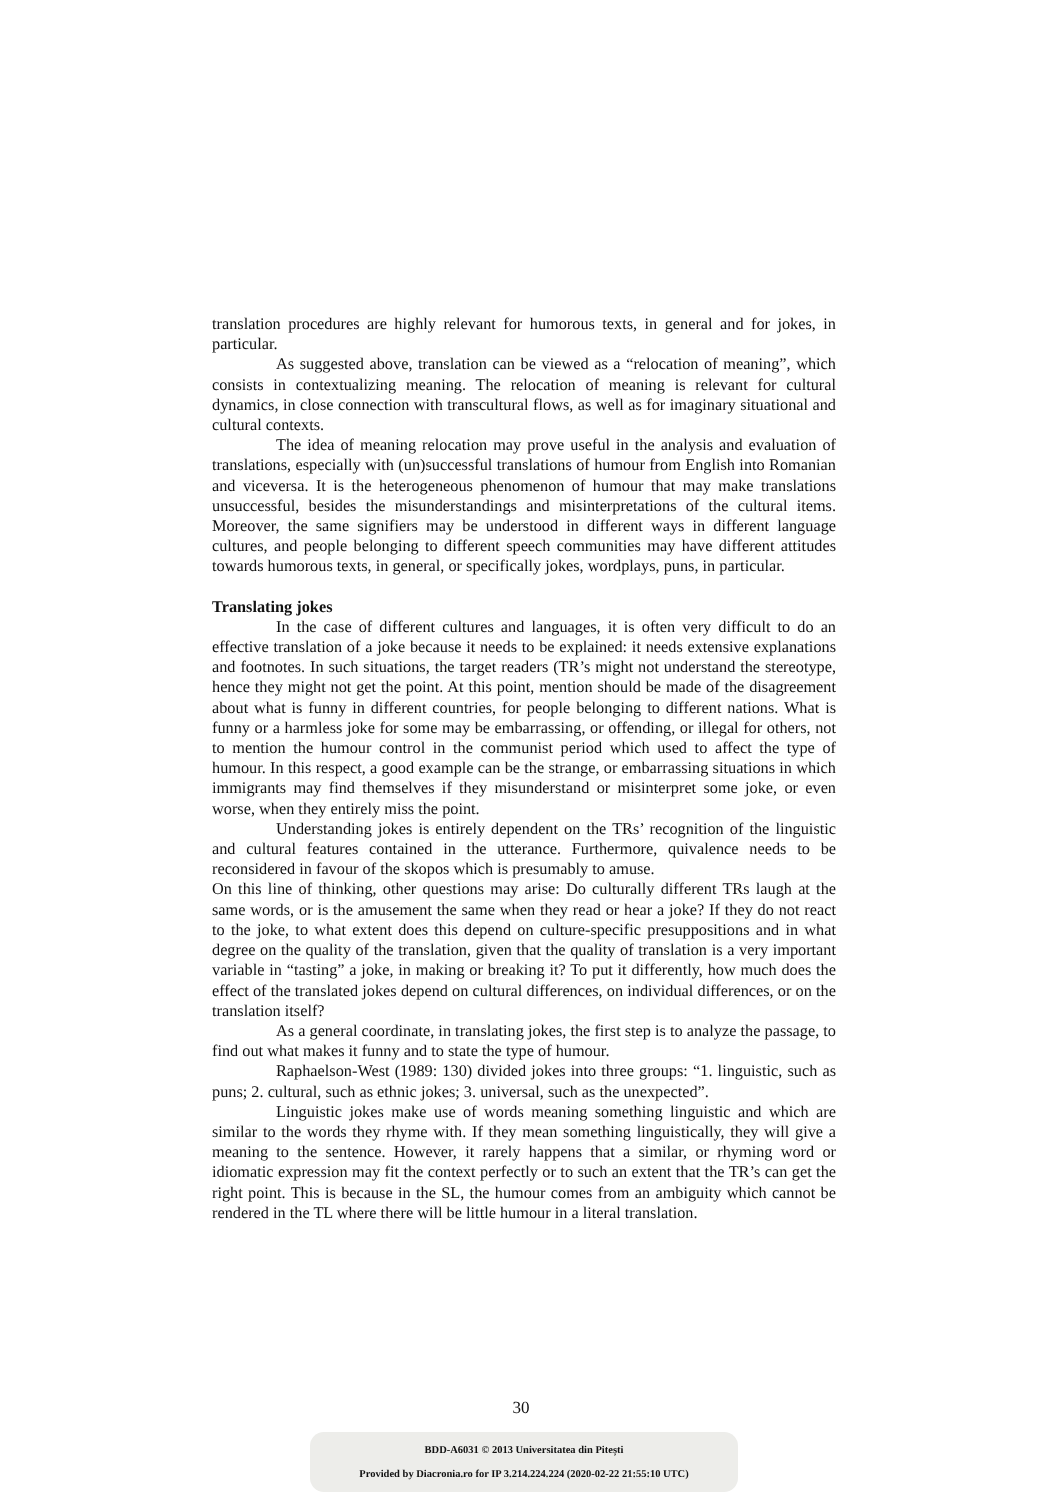translation procedures are highly relevant for humorous texts, in general and for jokes, in particular.
As suggested above, translation can be viewed as a “relocation of meaning”, which consists in contextualizing meaning. The relocation of meaning is relevant for cultural dynamics, in close connection with transcultural flows, as well as for imaginary situational and cultural contexts.
The idea of meaning relocation may prove useful in the analysis and evaluation of translations, especially with (un)successful translations of humour from English into Romanian and viceversa. It is the heterogeneous phenomenon of humour that may make translations unsuccessful, besides the misunderstandings and misinterpretations of the cultural items. Moreover, the same signifiers may be understood in different ways in different language cultures, and people belonging to different speech communities may have different attitudes towards humorous texts, in general, or specifically jokes, wordplays, puns, in particular.
Translating jokes
In the case of different cultures and languages, it is often very difficult to do an effective translation of a joke because it needs to be explained: it needs extensive explanations and footnotes. In such situations, the target readers (TR’s might not understand the stereotype, hence they might not get the point. At this point, mention should be made of the disagreement about what is funny in different countries, for people belonging to different nations. What is funny or a harmless joke for some may be embarrassing, or offending, or illegal for others, not to mention the humour control in the communist period which used to affect the type of humour. In this respect, a good example can be the strange, or embarrassing situations in which immigrants may find themselves if they misunderstand or misinterpret some joke, or even worse, when they entirely miss the point.
Understanding jokes is entirely dependent on the TRs’ recognition of the linguistic and cultural features contained in the utterance. Furthermore, quivalence needs to be reconsidered in favour of the skopos which is presumably to amuse.
On this line of thinking, other questions may arise: Do culturally different TRs laugh at the same words, or is the amusement the same when they read or hear a joke? If they do not react to the joke, to what extent does this depend on culture-specific presuppositions and in what degree on the quality of the translation, given that the quality of translation is a very important variable in “tasting” a joke, in making or breaking it? To put it differently, how much does the effect of the translated jokes depend on cultural differences, on individual differences, or on the translation itself?
As a general coordinate, in translating jokes, the first step is to analyze the passage, to find out what makes it funny and to state the type of humour.
Raphaelson-West (1989: 130) divided jokes into three groups: “1. linguistic, such as puns; 2. cultural, such as ethnic jokes; 3. universal, such as the unexpected”.
Linguistic jokes make use of words meaning something linguistic and which are similar to the words they rhyme with. If they mean something linguistically, they will give a meaning to the sentence. However, it rarely happens that a similar, or rhyming word or idiomatic expression may fit the context perfectly or to such an extent that the TR’s can get the right point. This is because in the SL, the humour comes from an ambiguity which cannot be rendered in the TL where there will be little humour in a literal translation.
30
BDD-A6031 © 2013 Universitatea din Pitești
Provided by Diacronia.ro for IP 3.214.224.224 (2020-02-22 21:55:10 UTC)